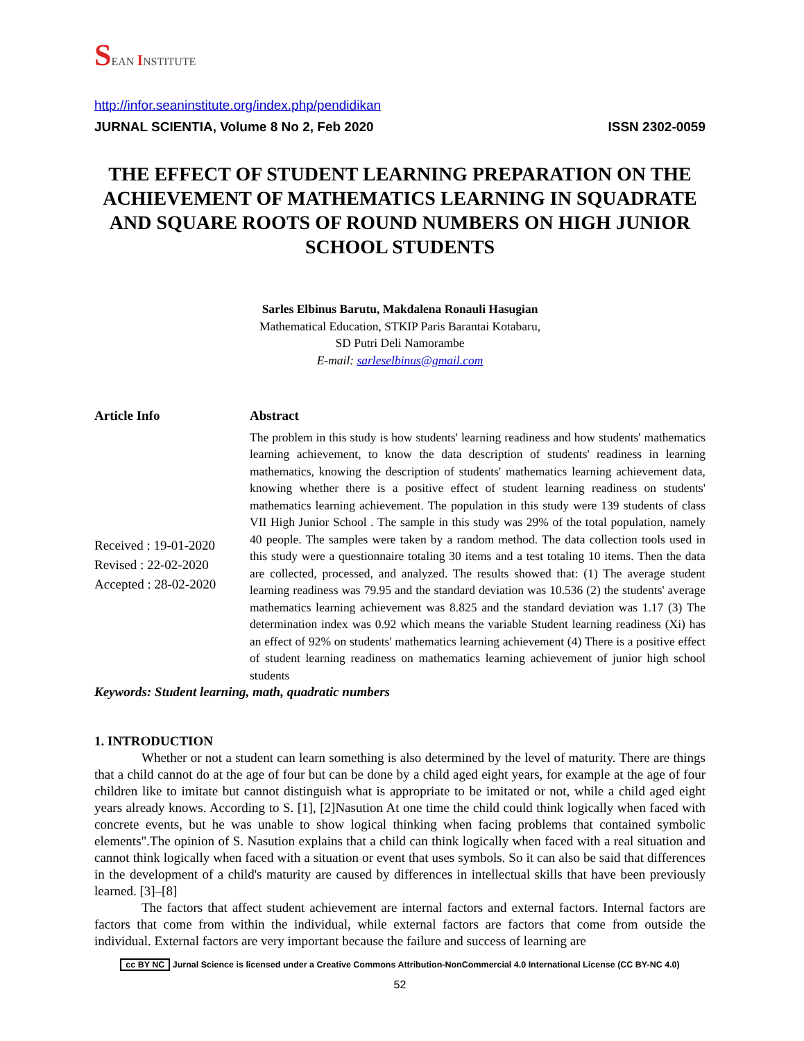SEAN INSTITUTE
http://infor.seaninstitute.org/index.php/pendidikan
JURNAL SCIENTIA, Volume 8 No 2, Feb 2020 ISSN 2302-0059
THE EFFECT OF STUDENT LEARNING PREPARATION ON THE ACHIEVEMENT OF MATHEMATICS LEARNING IN SQUADRATE AND SQUARE ROOTS OF ROUND NUMBERS ON HIGH JUNIOR SCHOOL STUDENTS
Sarles Elbinus Barutu, Makdalena Ronauli Hasugian
Mathematical Education, STKIP Paris Barantai Kotabaru,
SD Putri Deli Namorambe
E-mail: sarleselbinus@gmail.com
Article Info
Received : 19-01-2020
Revised : 22-02-2020
Accepted : 28-02-2020
Abstract
The problem in this study is how students' learning readiness and how students' mathematics learning achievement, to know the data description of students' readiness in learning mathematics, knowing the description of students' mathematics learning achievement data, knowing whether there is a positive effect of student learning readiness on students' mathematics learning achievement. The population in this study were 139 students of class VII High Junior School . The sample in this study was 29% of the total population, namely 40 people. The samples were taken by a random method. The data collection tools used in this study were a questionnaire totaling 30 items and a test totaling 10 items. Then the data are collected, processed, and analyzed. The results showed that: (1) The average student learning readiness was 79.95 and the standard deviation was 10.536 (2) the students' average mathematics learning achievement was 8.825 and the standard deviation was 1.17 (3) The determination index was 0.92 which means the variable Student learning readiness (Xi) has an effect of 92% on students' mathematics learning achievement (4) There is a positive effect of student learning readiness on mathematics learning achievement of junior high school students
Keywords: Student learning, math, quadratic numbers
1. INTRODUCTION
Whether or not a student can learn something is also determined by the level of maturity. There are things that a child cannot do at the age of four but can be done by a child aged eight years, for example at the age of four children like to imitate but cannot distinguish what is appropriate to be imitated or not, while a child aged eight years already knows. According to S. [1], [2]Nasution At one time the child could think logically when faced with concrete events, but he was unable to show logical thinking when facing problems that contained symbolic elements".The opinion of S. Nasution explains that a child can think logically when faced with a real situation and cannot think logically when faced with a situation or event that uses symbols. So it can also be said that differences in the development of a child's maturity are caused by differences in intellectual skills that have been previously learned. [3]–[8]
The factors that affect student achievement are internal factors and external factors. Internal factors are factors that come from within the individual, while external factors are factors that come from outside the individual. External factors are very important because the failure and success of learning are
cc BY NC Jurnal Science is licensed under a Creative Commons Attribution-NonCommercial 4.0 International License (CC BY-NC 4.0)
52